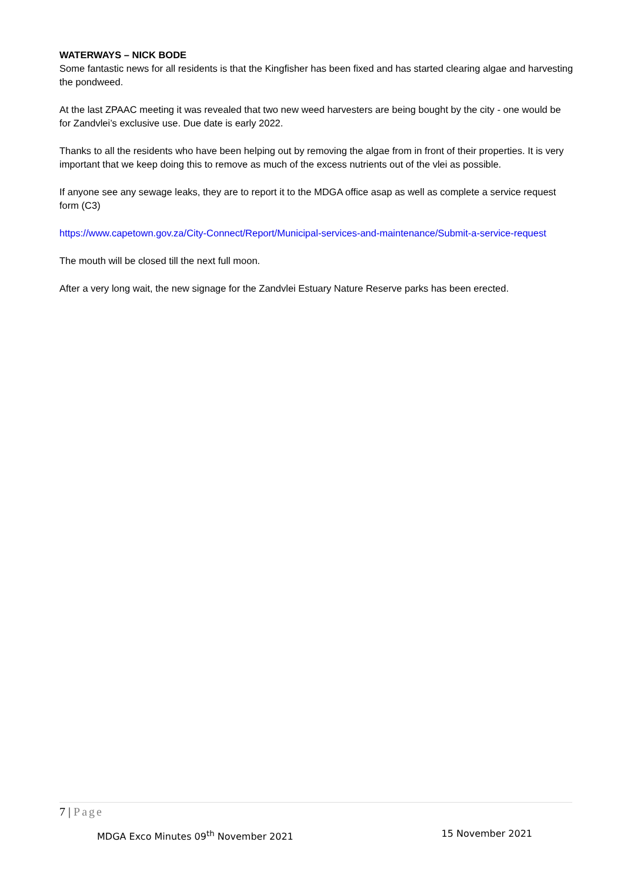WATERWAYS – NICK BODE
Some fantastic news for all residents is that the Kingfisher has been fixed and has started clearing algae and harvesting the pondweed.
At the last ZPAAC meeting it was revealed that two new weed harvesters are being bought by the city - one would be for Zandvlei’s exclusive use. Due date is early 2022.
Thanks to all the residents who have been helping out by removing the algae from in front of their properties. It is very important that we keep doing this to remove as much of the excess nutrients out of the vlei as possible.
If anyone see any sewage leaks, they are to report it to the MDGA office asap as well as complete a service request form (C3)
https://www.capetown.gov.za/City-Connect/Report/Municipal-services-and-maintenance/Submit-a-service-request
The mouth will be closed till the next full moon.
After a very long wait, the new signage for the Zandvlei Estuary Nature Reserve parks has been erected.
7 | Page
MDGA Exco Minutes 09<sup>th</sup> November 2021 15 November 2021